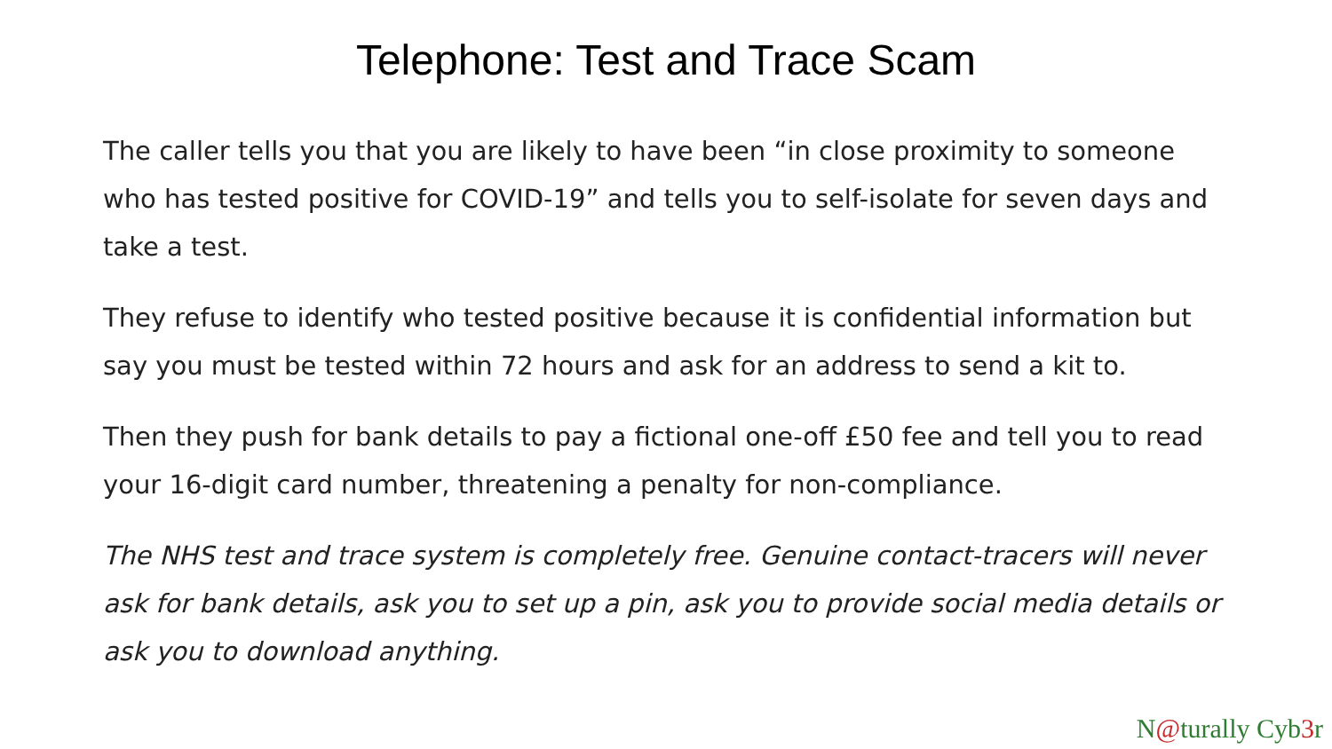Telephone: Test and Trace Scam
The caller tells you that you are likely to have been “in close proximity to someone who has tested positive for COVID-19” and tells you to self-isolate for seven days and take a test.
They refuse to identify who tested positive because it is confidential information but say you must be tested within 72 hours and ask for an address to send a kit to.
Then they push for bank details to pay a fictional one-off £50 fee and tell you to read your 16-digit card number, threatening a penalty for non-compliance.
The NHS test and trace system is completely free. Genuine contact-tracers will never ask for bank details, ask you to set up a pin, ask you to provide social media details or ask you to download anything.
N@turally Cyb3r